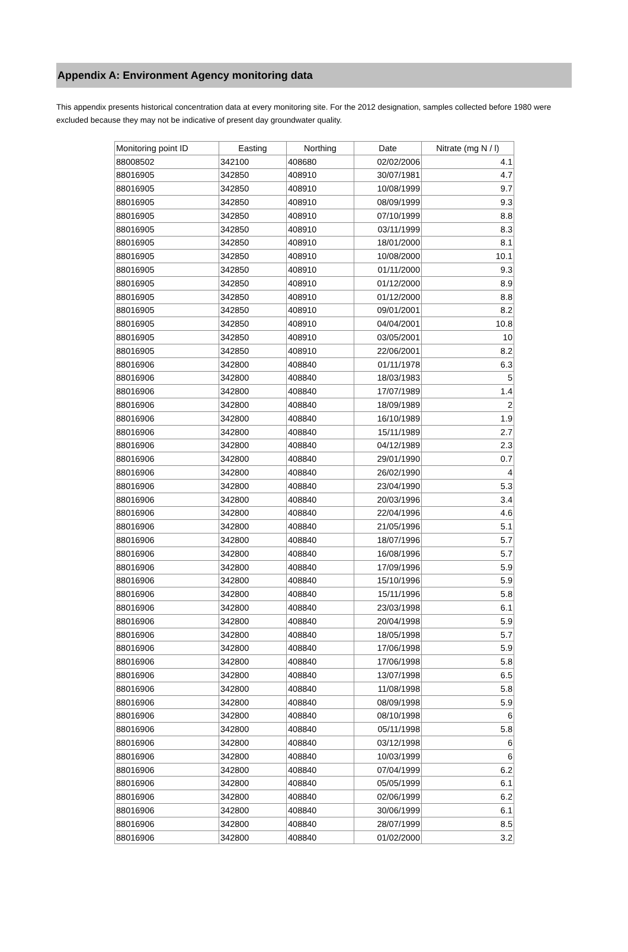Appendix A: Environment Agency monitoring data
This appendix presents historical concentration data at every monitoring site. For the 2012 designation, samples collected before 1980 were excluded because they may not be indicative of present day groundwater quality.
| Monitoring point ID | Easting | Northing | Date | Nitrate (mg N / l) |
| --- | --- | --- | --- | --- |
| 88008502 | 342100 | 408680 | 02/02/2006 | 4.1 |
| 88016905 | 342850 | 408910 | 30/07/1981 | 4.7 |
| 88016905 | 342850 | 408910 | 10/08/1999 | 9.7 |
| 88016905 | 342850 | 408910 | 08/09/1999 | 9.3 |
| 88016905 | 342850 | 408910 | 07/10/1999 | 8.8 |
| 88016905 | 342850 | 408910 | 03/11/1999 | 8.3 |
| 88016905 | 342850 | 408910 | 18/01/2000 | 8.1 |
| 88016905 | 342850 | 408910 | 10/08/2000 | 10.1 |
| 88016905 | 342850 | 408910 | 01/11/2000 | 9.3 |
| 88016905 | 342850 | 408910 | 01/12/2000 | 8.9 |
| 88016905 | 342850 | 408910 | 01/12/2000 | 8.8 |
| 88016905 | 342850 | 408910 | 09/01/2001 | 8.2 |
| 88016905 | 342850 | 408910 | 04/04/2001 | 10.8 |
| 88016905 | 342850 | 408910 | 03/05/2001 | 10 |
| 88016905 | 342850 | 408910 | 22/06/2001 | 8.2 |
| 88016906 | 342800 | 408840 | 01/11/1978 | 6.3 |
| 88016906 | 342800 | 408840 | 18/03/1983 | 5 |
| 88016906 | 342800 | 408840 | 17/07/1989 | 1.4 |
| 88016906 | 342800 | 408840 | 18/09/1989 | 2 |
| 88016906 | 342800 | 408840 | 16/10/1989 | 1.9 |
| 88016906 | 342800 | 408840 | 15/11/1989 | 2.7 |
| 88016906 | 342800 | 408840 | 04/12/1989 | 2.3 |
| 88016906 | 342800 | 408840 | 29/01/1990 | 0.7 |
| 88016906 | 342800 | 408840 | 26/02/1990 | 4 |
| 88016906 | 342800 | 408840 | 23/04/1990 | 5.3 |
| 88016906 | 342800 | 408840 | 20/03/1996 | 3.4 |
| 88016906 | 342800 | 408840 | 22/04/1996 | 4.6 |
| 88016906 | 342800 | 408840 | 21/05/1996 | 5.1 |
| 88016906 | 342800 | 408840 | 18/07/1996 | 5.7 |
| 88016906 | 342800 | 408840 | 16/08/1996 | 5.7 |
| 88016906 | 342800 | 408840 | 17/09/1996 | 5.9 |
| 88016906 | 342800 | 408840 | 15/10/1996 | 5.9 |
| 88016906 | 342800 | 408840 | 15/11/1996 | 5.8 |
| 88016906 | 342800 | 408840 | 23/03/1998 | 6.1 |
| 88016906 | 342800 | 408840 | 20/04/1998 | 5.9 |
| 88016906 | 342800 | 408840 | 18/05/1998 | 5.7 |
| 88016906 | 342800 | 408840 | 17/06/1998 | 5.9 |
| 88016906 | 342800 | 408840 | 17/06/1998 | 5.8 |
| 88016906 | 342800 | 408840 | 13/07/1998 | 6.5 |
| 88016906 | 342800 | 408840 | 11/08/1998 | 5.8 |
| 88016906 | 342800 | 408840 | 08/09/1998 | 5.9 |
| 88016906 | 342800 | 408840 | 08/10/1998 | 6 |
| 88016906 | 342800 | 408840 | 05/11/1998 | 5.8 |
| 88016906 | 342800 | 408840 | 03/12/1998 | 6 |
| 88016906 | 342800 | 408840 | 10/03/1999 | 6 |
| 88016906 | 342800 | 408840 | 07/04/1999 | 6.2 |
| 88016906 | 342800 | 408840 | 05/05/1999 | 6.1 |
| 88016906 | 342800 | 408840 | 02/06/1999 | 6.2 |
| 88016906 | 342800 | 408840 | 30/06/1999 | 6.1 |
| 88016906 | 342800 | 408840 | 28/07/1999 | 8.5 |
| 88016906 | 342800 | 408840 | 01/02/2000 | 3.2 |